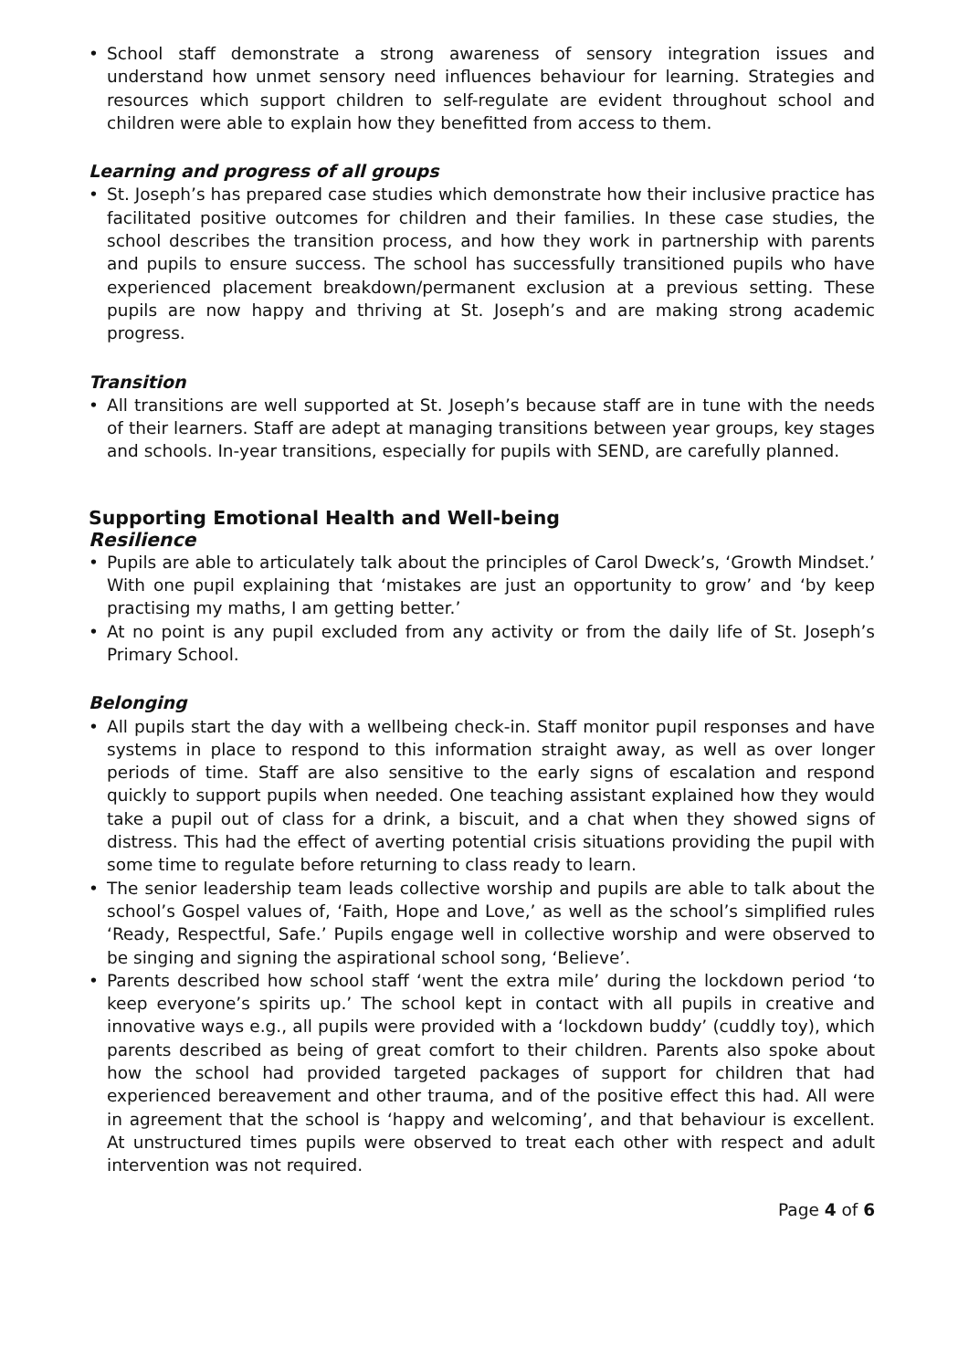• School staff demonstrate a strong awareness of sensory integration issues and understand how unmet sensory need influences behaviour for learning. Strategies and resources which support children to self-regulate are evident throughout school and children were able to explain how they benefitted from access to them.
Learning and progress of all groups
• St. Joseph’s has prepared case studies which demonstrate how their inclusive practice has facilitated positive outcomes for children and their families. In these case studies, the school describes the transition process, and how they work in partnership with parents and pupils to ensure success. The school has successfully transitioned pupils who have experienced placement breakdown/permanent exclusion at a previous setting. These pupils are now happy and thriving at St. Joseph’s and are making strong academic progress.
Transition
• All transitions are well supported at St. Joseph’s because staff are in tune with the needs of their learners. Staff are adept at managing transitions between year groups, key stages and schools. In-year transitions, especially for pupils with SEND, are carefully planned.
Supporting Emotional Health and Well-being
Resilience
• Pupils are able to articulately talk about the principles of Carol Dweck’s, ‘Growth Mindset.’ With one pupil explaining that ‘mistakes are just an opportunity to grow’ and ‘by keep practising my maths, I am getting better.’
• At no point is any pupil excluded from any activity or from the daily life of St. Joseph’s Primary School.
Belonging
• All pupils start the day with a wellbeing check-in. Staff monitor pupil responses and have systems in place to respond to this information straight away, as well as over longer periods of time. Staff are also sensitive to the early signs of escalation and respond quickly to support pupils when needed. One teaching assistant explained how they would take a pupil out of class for a drink, a biscuit, and a chat when they showed signs of distress. This had the effect of averting potential crisis situations providing the pupil with some time to regulate before returning to class ready to learn.
• The senior leadership team leads collective worship and pupils are able to talk about the school’s Gospel values of, ‘Faith, Hope and Love,’ as well as the school’s simplified rules ‘Ready, Respectful, Safe.’ Pupils engage well in collective worship and were observed to be singing and signing the aspirational school song, ‘Believe’.
• Parents described how school staff ‘went the extra mile’ during the lockdown period ‘to keep everyone’s spirits up.’ The school kept in contact with all pupils in creative and innovative ways e.g., all pupils were provided with a ‘lockdown buddy’ (cuddly toy), which parents described as being of great comfort to their children. Parents also spoke about how the school had provided targeted packages of support for children that had experienced bereavement and other trauma, and of the positive effect this had. All were in agreement that the school is ‘happy and welcoming’, and that behaviour is excellent. At unstructured times pupils were observed to treat each other with respect and adult intervention was not required.
Page 4 of 6